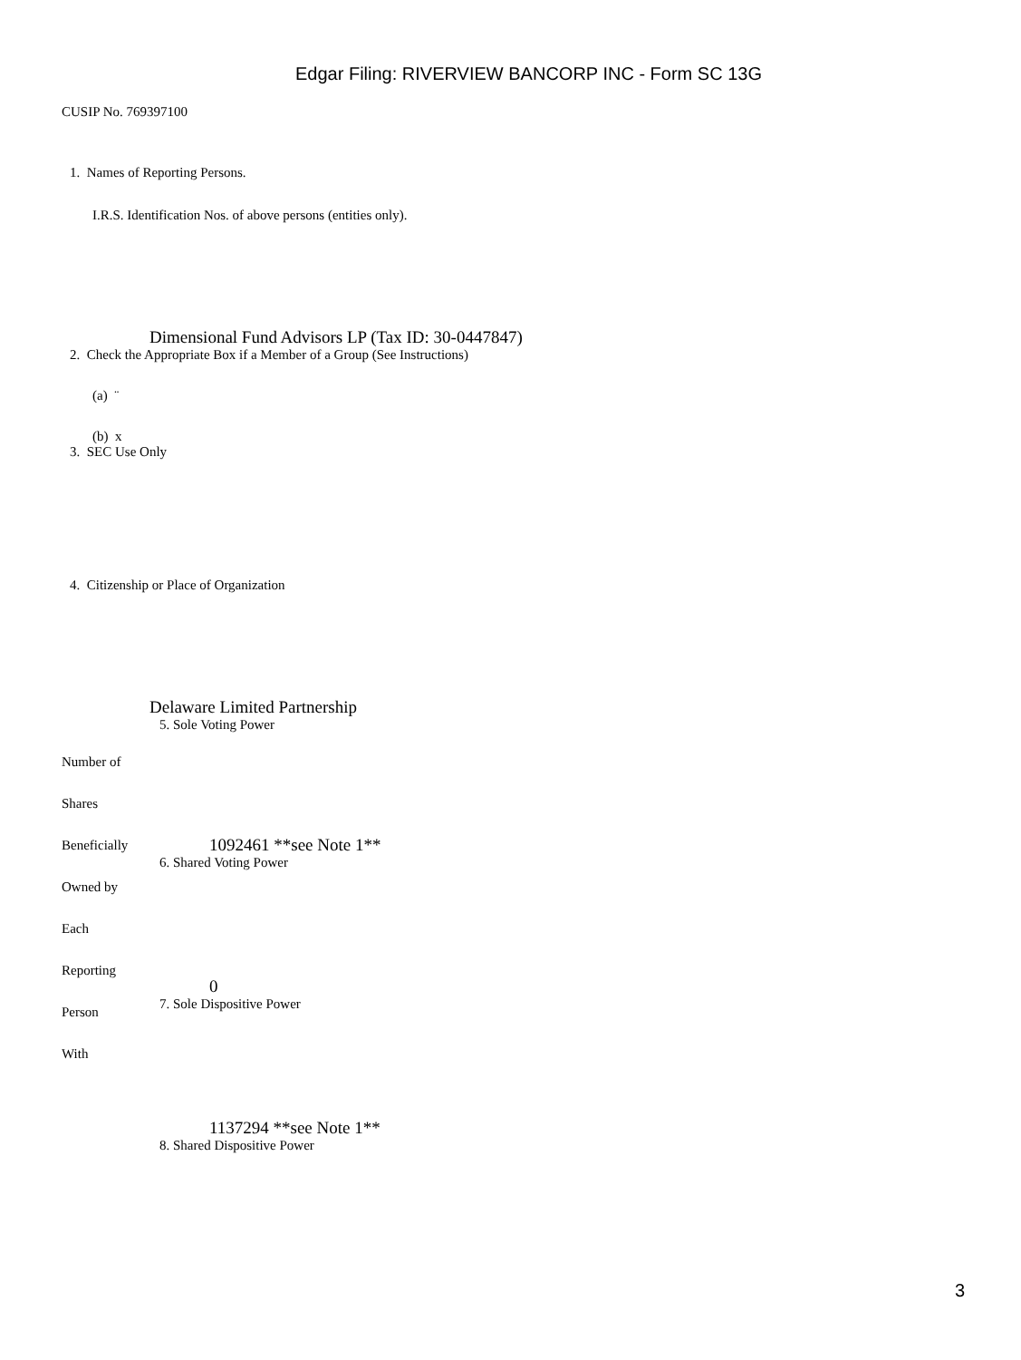Edgar Filing: RIVERVIEW BANCORP INC - Form SC 13G
CUSIP No. 769397100
1. Names of Reporting Persons.
I.R.S. Identification Nos. of above persons (entities only).
Dimensional Fund Advisors LP (Tax ID: 30-0447847)
2. Check the Appropriate Box if a Member of a Group (See Instructions)
(a) ¨
(b) x
3. SEC Use Only
4. Citizenship or Place of Organization
Delaware Limited Partnership
Number of
Shares
Beneficially
Owned by
Each
Reporting
Person
With
5. Sole Voting Power
1092461 **see Note 1**
6. Shared Voting Power
0
7. Sole Dispositive Power
1137294 **see Note 1**
8. Shared Dispositive Power
3